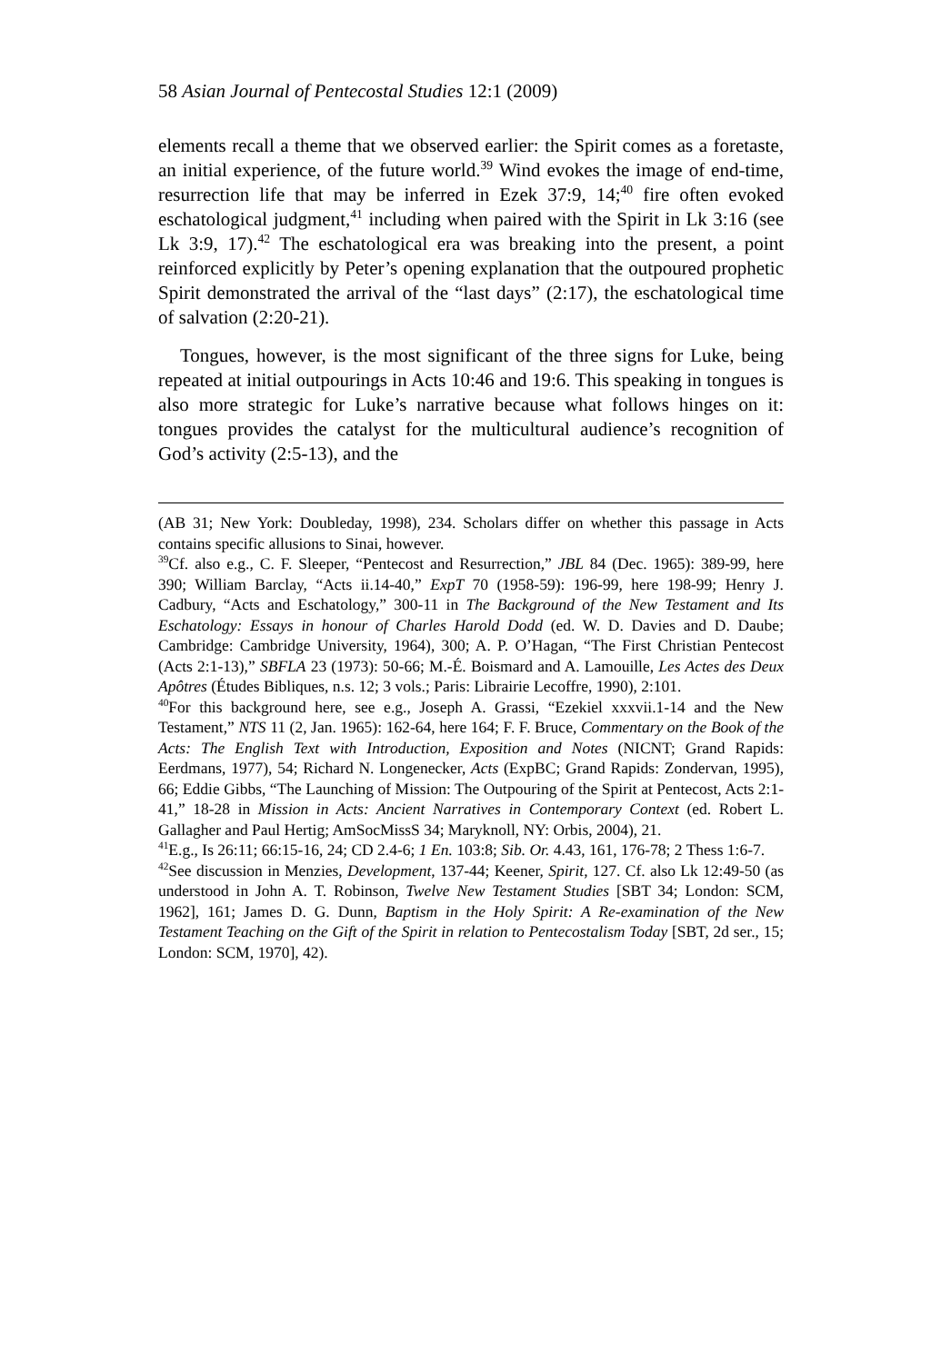58 Asian Journal of Pentecostal Studies 12:1 (2009)
elements recall a theme that we observed earlier: the Spirit comes as a foretaste, an initial experience, of the future world.<sup>39</sup> Wind evokes the image of end-time, resurrection life that may be inferred in Ezek 37:9, 14;<sup>40</sup> fire often evoked eschatological judgment,<sup>41</sup> including when paired with the Spirit in Lk 3:16 (see Lk 3:9, 17).<sup>42</sup> The eschatological era was breaking into the present, a point reinforced explicitly by Peter’s opening explanation that the outpoured prophetic Spirit demonstrated the arrival of the “last days” (2:17), the eschatological time of salvation (2:20-21).
Tongues, however, is the most significant of the three signs for Luke, being repeated at initial outpourings in Acts 10:46 and 19:6. This speaking in tongues is also more strategic for Luke’s narrative because what follows hinges on it: tongues provides the catalyst for the multicultural audience’s recognition of God’s activity (2:5-13), and the
(AB 31; New York: Doubleday, 1998), 234. Scholars differ on whether this passage in Acts contains specific allusions to Sinai, however.
<sup>39</sup> Cf. also e.g., C. F. Sleeper, “Pentecost and Resurrection,” JBL 84 (Dec. 1965): 389-99, here 390; William Barclay, “Acts ii.14-40,” ExpT 70 (1958-59): 196-99, here 198-99; Henry J. Cadbury, “Acts and Eschatology,” 300-11 in The Background of the New Testament and Its Eschatology: Essays in honour of Charles Harold Dodd (ed. W. D. Davies and D. Daube; Cambridge: Cambridge University, 1964), 300; A. P. O’Hagan, “The First Christian Pentecost (Acts 2:1-13),” SBFLA 23 (1973): 50-66; M.-É. Boismard and A. Lamouille, Les Actes des Deux Apôtres (Études Bibliques, n.s. 12; 3 vols.; Paris: Librairie Lecoffre, 1990), 2:101.
<sup>40</sup> For this background here, see e.g., Joseph A. Grassi, “Ezekiel xxxvii.1-14 and the New Testament,” NTS 11 (2, Jan. 1965): 162-64, here 164; F. F. Bruce, Commentary on the Book of the Acts: The English Text with Introduction, Exposition and Notes (NICNT; Grand Rapids: Eerdmans, 1977), 54; Richard N. Longenecker, Acts (ExpBC; Grand Rapids: Zondervan, 1995), 66; Eddie Gibbs, “The Launching of Mission: The Outpouring of the Spirit at Pentecost, Acts 2:1-41,” 18-28 in Mission in Acts: Ancient Narratives in Contemporary Context (ed. Robert L. Gallagher and Paul Hertig; AmSocMissS 34; Maryknoll, NY: Orbis, 2004), 21.
<sup>41</sup> E.g., Is 26:11; 66:15-16, 24; CD 2.4-6; 1 En. 103:8; Sib. Or. 4.43, 161, 176-78; 2 Thess 1:6-7.
<sup>42</sup> See discussion in Menzies, Development, 137-44; Keener, Spirit, 127. Cf. also Lk 12:49-50 (as understood in John A. T. Robinson, Twelve New Testament Studies [SBT 34; London: SCM, 1962], 161; James D. G. Dunn, Baptism in the Holy Spirit: A Re-examination of the New Testament Teaching on the Gift of the Spirit in relation to Pentecostalism Today [SBT, 2d ser., 15; London: SCM, 1970], 42).